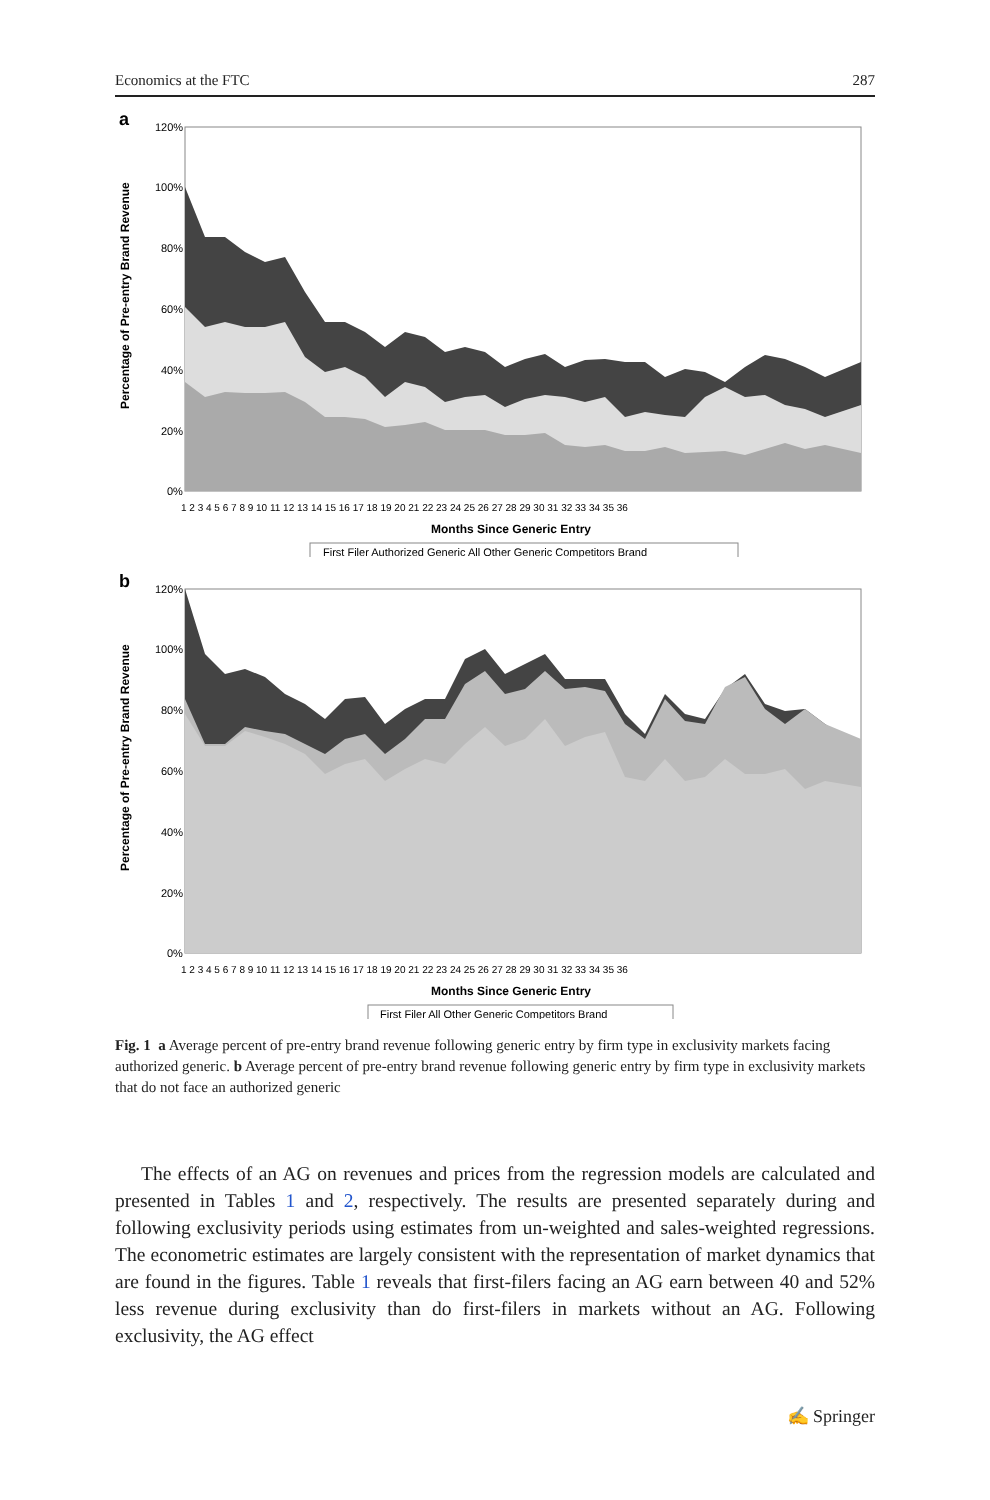Economics at the FTC 287
a
Percentage of Pre-entry Brand Revenue
120%
100%
80%
60%
40%
20%
0%
1 2 3 4 5 6 7 8 9 10 11 12 13 14 15 16 17 18 19 20 21 22 23 24 25 26 27 28 29 30 31 32 33 34 35 36
Months Since Generic Entry
First Filer Authorized Generic All Other Generic Competitors Brand
b
Percentage of Pre-entry Brand Revenue
120%
100%
80%
60%
40%
20%
0%
1 2 3 4 5 6 7 8 9 10 11 12 13 14 15 16 17 18 19 20 21 22 23 24 25 26 27 28 29 30 31 32 33 34 35 36
Months Since Generic Entry
First Filer All Other Generic Competitors Brand
Fig. 1 a Average percent of pre-entry brand revenue following generic entry by firm type in exclusivity markets facing authorized generic. b Average percent of pre-entry brand revenue following generic entry by firm type in exclusivity markets that do not face an authorized generic
The effects of an AG on revenues and prices from the regression models are calculated and presented in Tables 1 and 2, respectively. The results are presented separately during and following exclusivity periods using estimates from un-weighted and sales-weighted regressions. The econometric estimates are largely consistent with the representation of market dynamics that are found in the figures. Table 1 reveals that first-filers facing an AG earn between 40 and 52% less revenue during exclusivity than do first-filers in markets without an AG. Following exclusivity, the AG effect
✍ Springer